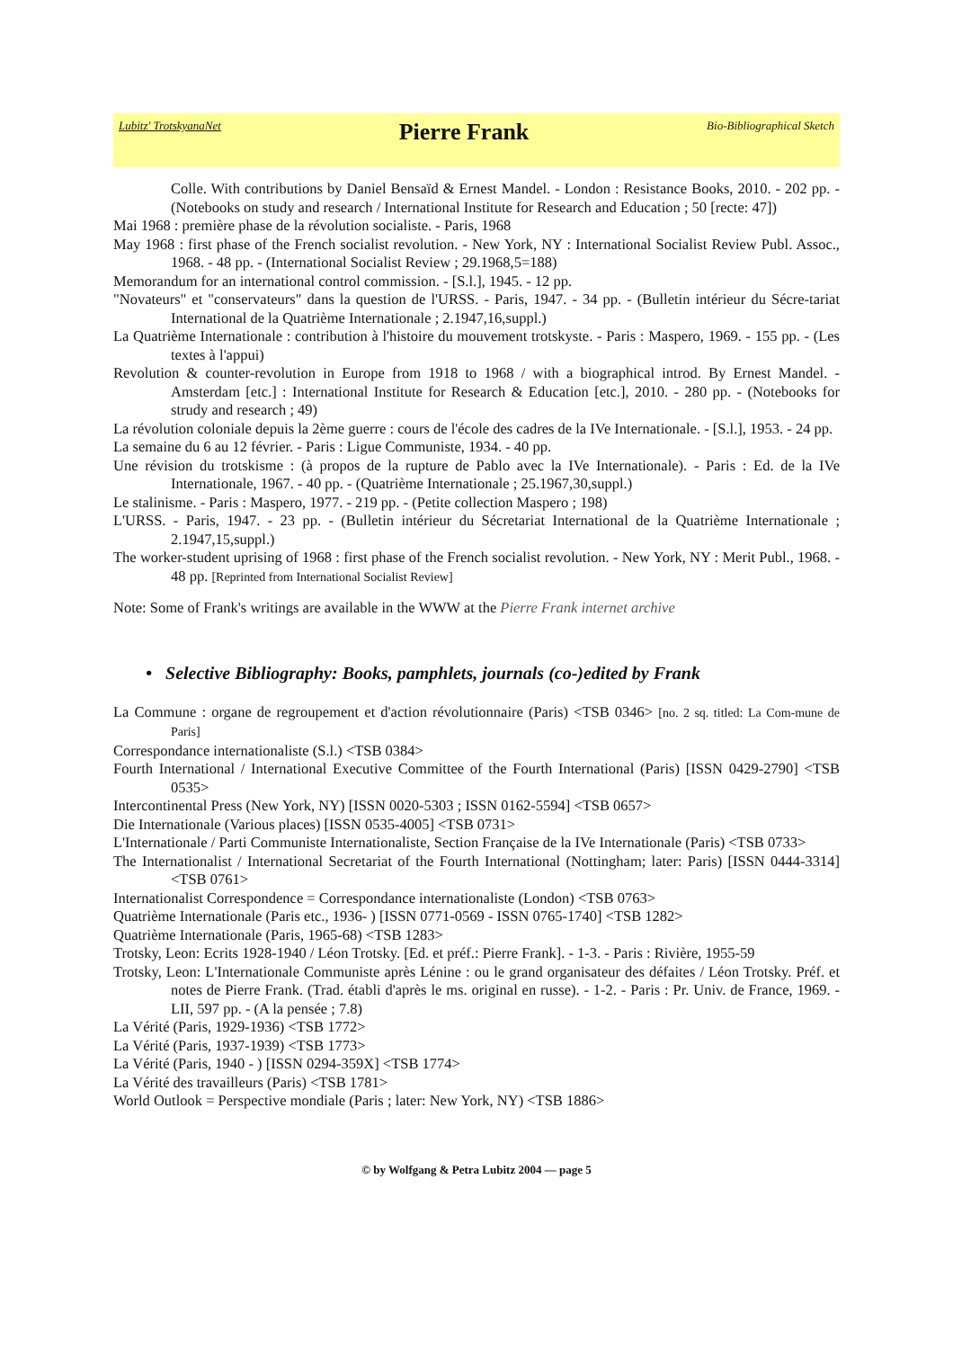Lubitz' TrotskyanaNet Pierre Frank Bio-Bibliographical Sketch
Colle. With contributions by Daniel Bensaïd & Ernest Mandel. - London : Resistance Books, 2010. - 202 pp. - (Notebooks on study and research / International Institute for Research and Education ; 50 [recte: 47])
Mai 1968 : première phase de la révolution socialiste. - Paris, 1968
May 1968 : first phase of the French socialist revolution. - New York, NY : International Socialist Review Publ. Assoc., 1968. - 48 pp. - (International Socialist Review ; 29.1968,5=188)
Memorandum for an international control commission. - [S.l.], 1945. - 12 pp.
"Novateurs" et "conservateurs" dans la question de l'URSS. - Paris, 1947. - 34 pp. - (Bulletin intérieur du Sécre-tariat International de la Quatrième Internationale ; 2.1947,16,suppl.)
La Quatrième Internationale : contribution à l'histoire du mouvement trotskyste. - Paris : Maspero, 1969. - 155 pp. - (Les textes à l'appui)
Revolution & counter-revolution in Europe from 1918 to 1968 / with a biographical introd. By Ernest Mandel. - Amsterdam [etc.] : International Institute for Research & Education [etc.], 2010. - 280 pp. - (Notebooks for strudy and research ; 49)
La révolution coloniale depuis la 2ème guerre : cours de l'école des cadres de la IVe Internationale. - [S.l.], 1953. - 24 pp.
La semaine du 6 au 12 février. - Paris : Ligue Communiste, 1934. - 40 pp.
Une révision du trotskisme : (à propos de la rupture de Pablo avec la IVe Internationale). - Paris : Ed. de la IVe Internationale, 1967. - 40 pp. - (Quatrième Internationale ; 25.1967,30,suppl.)
Le stalinisme. - Paris : Maspero, 1977. - 219 pp. - (Petite collection Maspero ; 198)
L'URSS. - Paris, 1947. - 23 pp. - (Bulletin intérieur du Sécretariat International de la Quatrième Internationale ; 2.1947,15,suppl.)
The worker-student uprising of 1968 : first phase of the French socialist revolution. - New York, NY : Merit Publ., 1968. - 48 pp. [Reprinted from International Socialist Review]
Note: Some of Frank's writings are available in the WWW at the Pierre Frank internet archive
• Selective Bibliography: Books, pamphlets, journals (co-)edited by Frank
La Commune : organe de regroupement et d'action révolutionnaire (Paris) <TSB 0346> [no. 2 sq. titled: La Com-mune de Paris]
Correspondance internationaliste (S.l.) <TSB 0384>
Fourth International / International Executive Committee of the Fourth International (Paris) [ISSN 0429-2790] <TSB 0535>
Intercontinental Press (New York, NY) [ISSN 0020-5303 ; ISSN 0162-5594] <TSB 0657>
Die Internationale (Various places) [ISSN 0535-4005] <TSB 0731>
L'Internationale / Parti Communiste Internationaliste, Section Française de la IVe Internationale (Paris) <TSB 0733>
The Internationalist / International Secretariat of the Fourth International (Nottingham; later: Paris) [ISSN 0444-3314] <TSB 0761>
Internationalist Correspondence = Correspondance internationaliste (London) <TSB 0763>
Quatrième Internationale (Paris etc., 1936- ) [ISSN 0771-0569 - ISSN 0765-1740] <TSB 1282>
Quatrième Internationale (Paris, 1965-68) <TSB 1283>
Trotsky, Leon: Ecrits 1928-1940 / Léon Trotsky. [Ed. et préf.: Pierre Frank]. - 1-3. - Paris : Rivière, 1955-59
Trotsky, Leon: L'Internationale Communiste après Lénine : ou le grand organisateur des défaites / Léon Trotsky. Préf. et notes de Pierre Frank. (Trad. établi d'après le ms. original en russe). - 1-2. - Paris : Pr. Univ. de France, 1969. - LII, 597 pp. - (A la pensée ; 7.8)
La Vérité (Paris, 1929-1936) <TSB 1772>
La Vérité (Paris, 1937-1939) <TSB 1773>
La Vérité (Paris, 1940 - ) [ISSN 0294-359X] <TSB 1774>
La Vérité des travailleurs (Paris) <TSB 1781>
World Outlook = Perspective mondiale (Paris ; later: New York, NY) <TSB 1886>
© by Wolfgang & Petra Lubitz 2004 — page 5